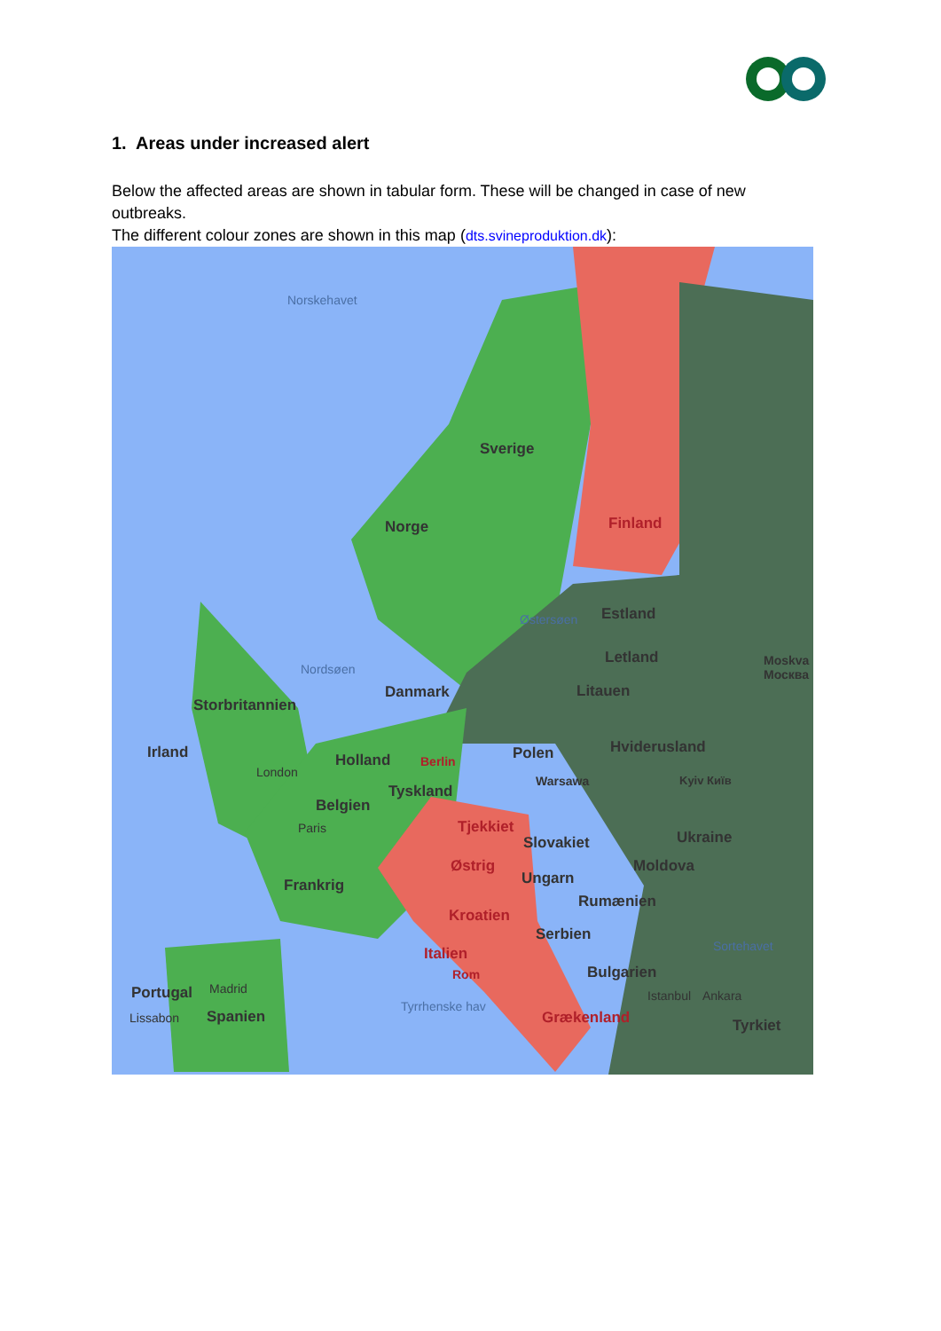1. Areas under increased alert
Below the affected areas are shown in tabular form. These will be changed in case of new outbreaks.
The different colour zones are shown in this map (dts.svineproduktion.dk):
Norskehavet
Sverige
Finland Norge
Østersøen Estland
Letland Moskva Москва
Nordsøen
Danmark Litauen
Storbritannien
Irland Holland Berlin Polen Hviderusland
London
Warsawa Kyiv Київ
Tyskland
Belgien
Tjekkiet Paris
Slovakiet Ukraine
Østrig Moldova
Frankrig Ungarn
Rumænien
Kroatien
Serbien
Sortehavet Italien
Rom Bulgarien
Portugal Madrid
Tyrrhenske hav
Istanbul Ankara
Lissabon Spanien Grækenland Tyrkiet